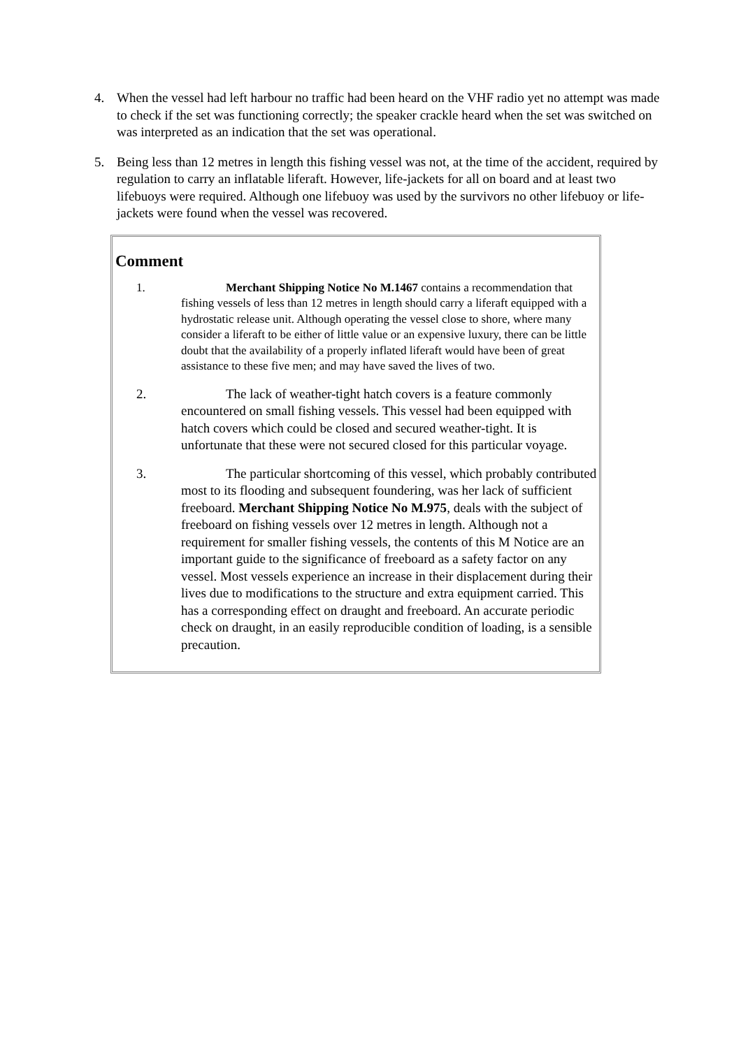4. When the vessel had left harbour no traffic had been heard on the VHF radio yet no attempt was made to check if the set was functioning correctly; the speaker crackle heard when the set was switched on was interpreted as an indication that the set was operational.
5. Being less than 12 metres in length this fishing vessel was not, at the time of the accident, required by regulation to carry an inflatable liferaft. However, life-jackets for all on board and at least two lifebuoys were required. Although one lifebuoy was used by the survivors no other lifebuoy or life-jackets were found when the vessel was recovered.
Comment
1. Merchant Shipping Notice No M.1467 contains a recommendation that fishing vessels of less than 12 metres in length should carry a liferaft equipped with a hydrostatic release unit. Although operating the vessel close to shore, where many consider a liferaft to be either of little value or an expensive luxury, there can be little doubt that the availability of a properly inflated liferaft would have been of great assistance to these five men; and may have saved the lives of two.
2. The lack of weather-tight hatch covers is a feature commonly encountered on small fishing vessels. This vessel had been equipped with hatch covers which could be closed and secured weather-tight. It is unfortunate that these were not secured closed for this particular voyage.
3. The particular shortcoming of this vessel, which probably contributed most to its flooding and subsequent foundering, was her lack of sufficient freeboard. Merchant Shipping Notice No M.975, deals with the subject of freeboard on fishing vessels over 12 metres in length. Although not a requirement for smaller fishing vessels, the contents of this M Notice are an important guide to the significance of freeboard as a safety factor on any vessel. Most vessels experience an increase in their displacement during their lives due to modifications to the structure and extra equipment carried. This has a corresponding effect on draught and freeboard. An accurate periodic check on draught, in an easily reproducible condition of loading, is a sensible precaution.